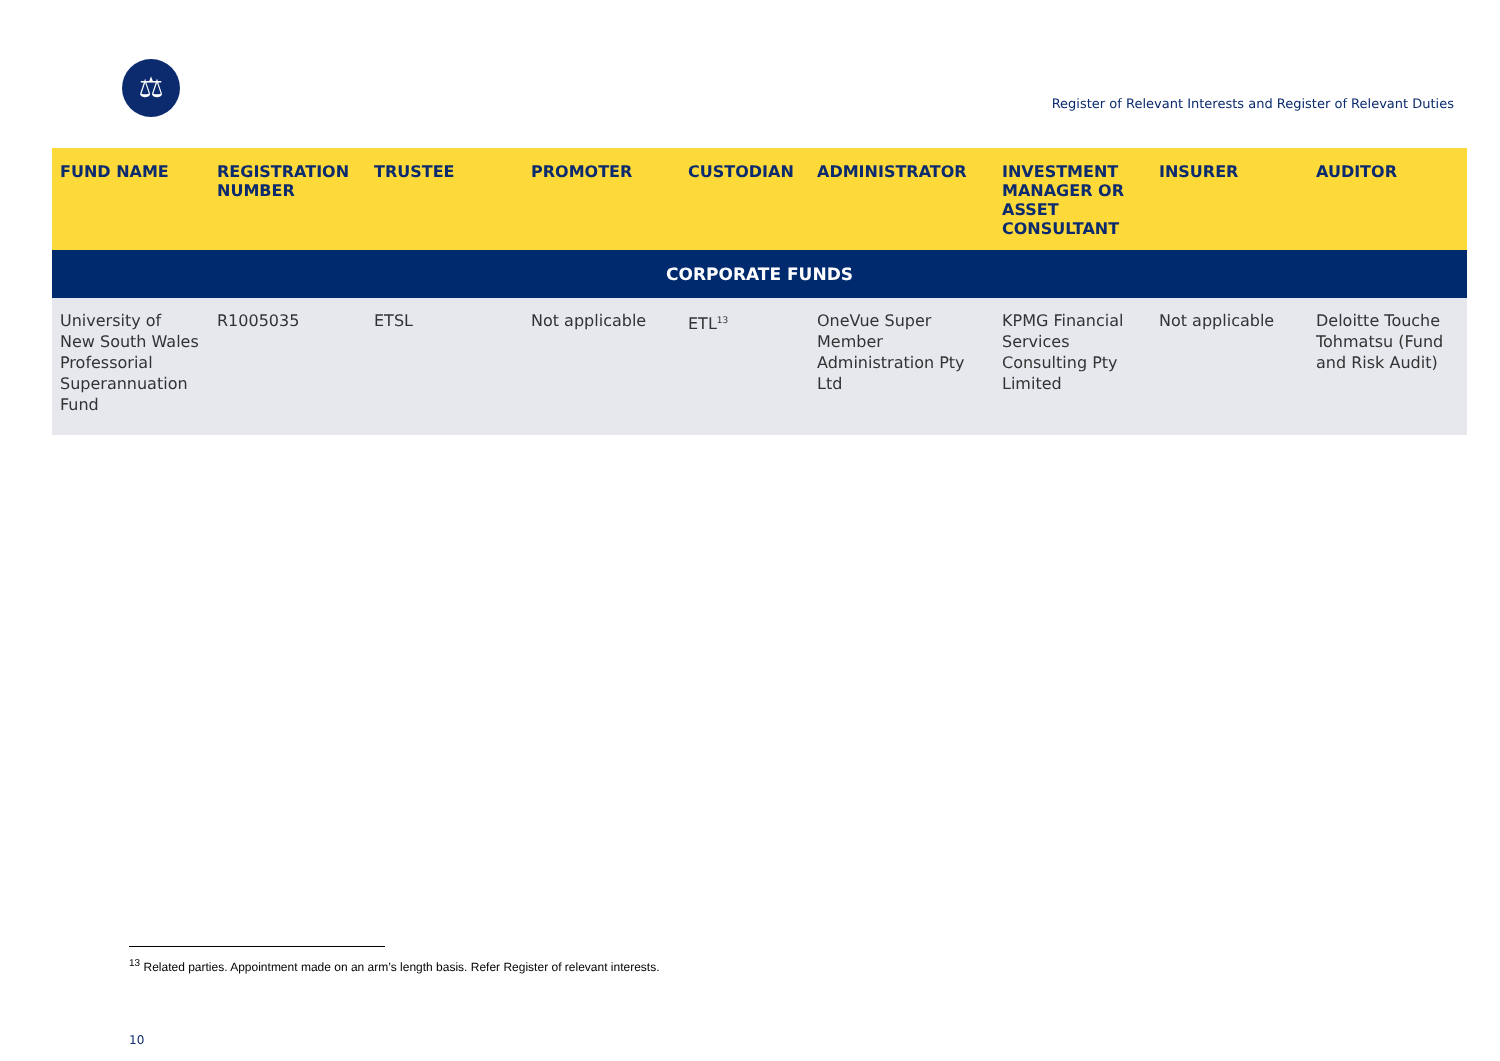⚖
Register of Relevant Interests and Register of Relevant Duties
| FUND NAME | REGISTRATION NUMBER | TRUSTEE | PROMOTER | CUSTODIAN | ADMINISTRATOR | INVESTMENT MANAGER OR ASSET CONSULTANT | INSURER | AUDITOR |
| --- | --- | --- | --- | --- | --- | --- | --- | --- |
| CORPORATE FUNDS | | | | | | | | |
| University of New South Wales Professorial Superannuation Fund | R1005035 | ETSL | Not applicable | ETL<sup>13</sup> | OneVue Super Member Administration Pty Ltd | KPMG Financial Services Consulting Pty Limited | Not applicable | Deloitte Touche Tohmatsu (Fund and Risk Audit) |
<sup>13</sup> Related parties. Appointment made on an arm’s length basis. Refer Register of relevant interests.
10